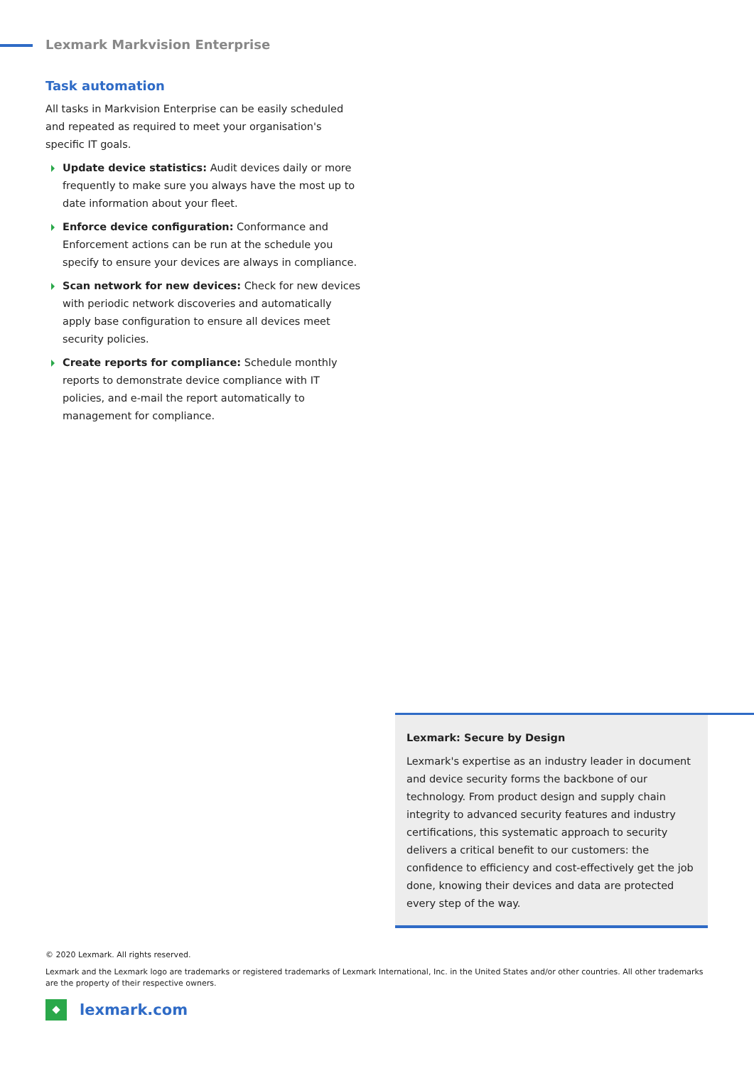Lexmark Markvision Enterprise
Task automation
All tasks in Markvision Enterprise can be easily scheduled and repeated as required to meet your organisation's specific IT goals.
Update device statistics: Audit devices daily or more frequently to make sure you always have the most up to date information about your fleet.
Enforce device configuration: Conformance and Enforcement actions can be run at the schedule you specify to ensure your devices are always in compliance.
Scan network for new devices: Check for new devices with periodic network discoveries and automatically apply base configuration to ensure all devices meet security policies.
Create reports for compliance: Schedule monthly reports to demonstrate device compliance with IT policies, and e-mail the report automatically to management for compliance.
Lexmark: Secure by Design
Lexmark's expertise as an industry leader in document and device security forms the backbone of our technology. From product design and supply chain integrity to advanced security features and industry certifications, this systematic approach to security delivers a critical benefit to our customers: the confidence to efficiency and cost-effectively get the job done, knowing their devices and data are protected every step of the way.
© 2020 Lexmark. All rights reserved.
Lexmark and the Lexmark logo are trademarks or registered trademarks of Lexmark International, Inc. in the United States and/or other countries. All other trademarks are the property of their respective owners.
lexmark.com